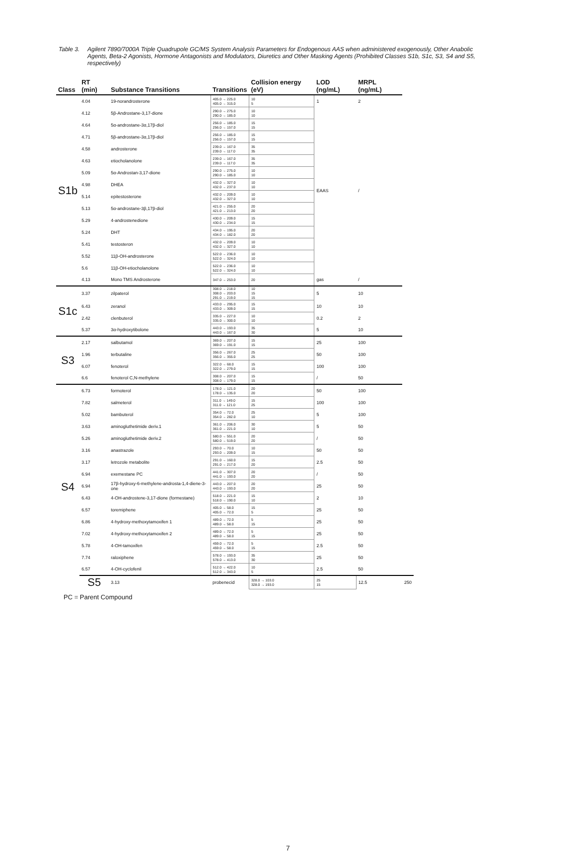Table 3. Agilent 7890/7000A Triple Quadrupole GC/MS System Analysis Parameters for Endogenous AAS when administered exogenously, Other Anabolic Agents, Beta-2 Agonists, Hormone Antagonists and Modulators, Diuretics and Other Masking Agents (Prohibited Classes S1b, S1c, S3, S4 and S5, respectively)
| Class | RT (min) | Substance Transitions | Transitions | Collision energy (eV) | LOD (ng/mL) | MRPL (ng/mL) | |
| --- | --- | --- | --- | --- | --- | --- | --- |
| S1b | 4.04 | 19-norandrosterone | 405.0 → 225.0 405.0 → 315.0 | 10 5 | 1 | 2 | |
| | 4.12 | 5β-Androstane-3,17-dione | 290.0 → 275.0 290.0 → 185.0 | 10 10 | EAAS | / | |
| | 4.64 | 5α-androstane-3α,17β-diol | 256.0 → 185.0 256.0 → 157.0 | 15 15 | | | |
| | 4.71 | 5β-androstane-3α,17β-diol | 256.0 → 185.0 256.0 → 157.0 | 15 15 | | | |
| | 4.58 | androsterone | 239.0 → 167.0 239.0 → 117.0 | 35 35 | | | |
| | 4.63 | etiocholanolone | 239.0 → 167.0 239.0 → 117.0 | 35 35 | | | |
| | 5.09 | 5α-Androstan-3,17-dione | 290.0 → 275.0 290.0 → 185.0 | 10 10 | | | |
| | 4.98 | DHEA | 432.0 → 327.0 432.0 → 237.0 | 10 10 | | | |
| | 5.14 | epitestosterone | 432.0 → 209.0 432.0 → 327.0 | 10 10 | | | |
| | 5.13 | 5α-androstane-3β,17β-diol | 421.0 → 255.0 421.0 → 213.0 | 20 20 | | | |
| | 5.29 | 4-androstenedione | 430.0 → 209.0 430.0 → 234.0 | 15 15 | | | |
| | 5.24 | DHT | 434.0 → 195.0 434.0 → 182.0 | 20 20 | | | |
| | 5.41 | testosteron | 432.0 → 209.0 432.0 → 327.0 | 10 10 | | | |
| | 5.52 | 11β-OH-androsterone | 522.0 → 236.0 522.0 → 324.0 | 10 10 | | | |
| | 5.6 | 11β-OH-etiocholanolone | 522.0 → 236.0 522.0 → 324.0 | 10 10 | | | |
| | 4.13 | Mono TMS Androsterone | 347.0 → 253.0 | 20 | gas | / | |
| S1c | 3.37 | zilpaterol | 308.0 → 218.0 308.0 → 203.0 291.0 → 219.0 | 10 15 15 | 5 | 10 | |
| | 6.43 | zeranol | 433.0 → 295.0 433.0 → 309.0 | 15 15 | 10 | 10 | |
| | 2.42 | clenbuterol | 335.0 → 227.0 335.0 → 300.0 | 10 10 | 0.2 | 2 | |
| | 5.37 | 3α-hydroxytibolone | 443.0 → 193.0 443.0 → 167.0 | 35 30 | 5 | 10 | |
| S3 | 2.17 | salbutamol | 369.0 → 207.0 369.0 → 191.0 | 15 15 | 25 | 100 | |
| | 1.96 | terbutaline | 356.0 → 267.0 356.0 → 355.0 | 25 25 | 50 | 100 | |
| | 6.07 | fenoterol | 322.0 → 68.0 322.0 → 279.0 | 15 15 | 100 | 100 | |
| | 6.6 | fenoterol C,N-methylene | 308.0 → 207.0 308.0 → 179.0 | 15 15 | / | 50 | |
| S4 | 6.73 | formoterol | 178.0 → 121.0 178.0 → 135.0 | 20 20 | 50 | 100 | |
| | 7.82 | salmeterol | 311.0 → 149.0 311.0 → 121.0 | 15 25 | 100 | 100 | |
| | 5.02 | bambuterol | 354.0 → 72.0 354.0 → 282.0 | 25 10 | 5 | 100 | |
| | 3.63 | aminogluthetimide deriv.1 | 361.0 → 206.0 361.0 → 221.0 | 30 10 | 5 | 50 | |
| | 5.26 | aminogluthetimide deriv.2 | 580.0 → 551.0 580.0 → 519.0 | 20 20 | / | 50 | |
| | 3.16 | anastrazole | 293.0 → 70.0 293.0 → 209.0 | 10 15 | 50 | 50 | |
| | 3.17 | letrozole metabolite | 291.0 → 160.0 291.0 → 217.0 | 15 20 | 2.5 | 50 | |
| | 6.94 | exemestane PC | 441.0 → 307.0 441.0 → 193.0 | 20 20 | / | 50 | |
| | 6.94 | 17β-hydroxy-6-methylene-androsta-1,4-diene-3-one | 443.0 → 207.0 443.0 → 193.0 | 20 20 | 25 | 50 | |
| | 6.43 | 4-OH-androstene-3,17-dione (formestane) | 518.0 → 221.0 518.0 → 190.0 | 15 10 | 2 | 10 | |
| | 6.57 | toremiphene | 405.0 → 58.0 405.0 → 72.0 | 15 5 | 25 | 50 | |
| | 6.86 | 4-hydroxy-methoxytamoxifen 1 | 489.0 → 72.0 489.0 → 58.0 | 5 15 | 25 | 50 | |
| | 7.02 | 4-hydroxy-methoxytamoxifen 2 | 489.0 → 72.0 489.0 → 58.0 | 5 15 | 25 | 50 | |
| | 5.78 | 4-OH-tamoxifen | 459.0 → 72.0 459.0 → 58.0 | 5 15 | 2.5 | 50 | |
| | 7.74 | raloxiphene | 578.0 → 193.0 578.0 → 413.0 | 35 30 | 25 | 50 | |
| | 6.57 | 4-OH-cyclofenil | 512.0 → 422.0 512.0 → 343.0 | 10 5 | 2.5 | 50 | |
| | S5 | 3.13 | probenecid | 328.0 → 103.0 328.0 → 193.0 | 25 15 | 12.5 | 250 |
PC = Parent Compound
7